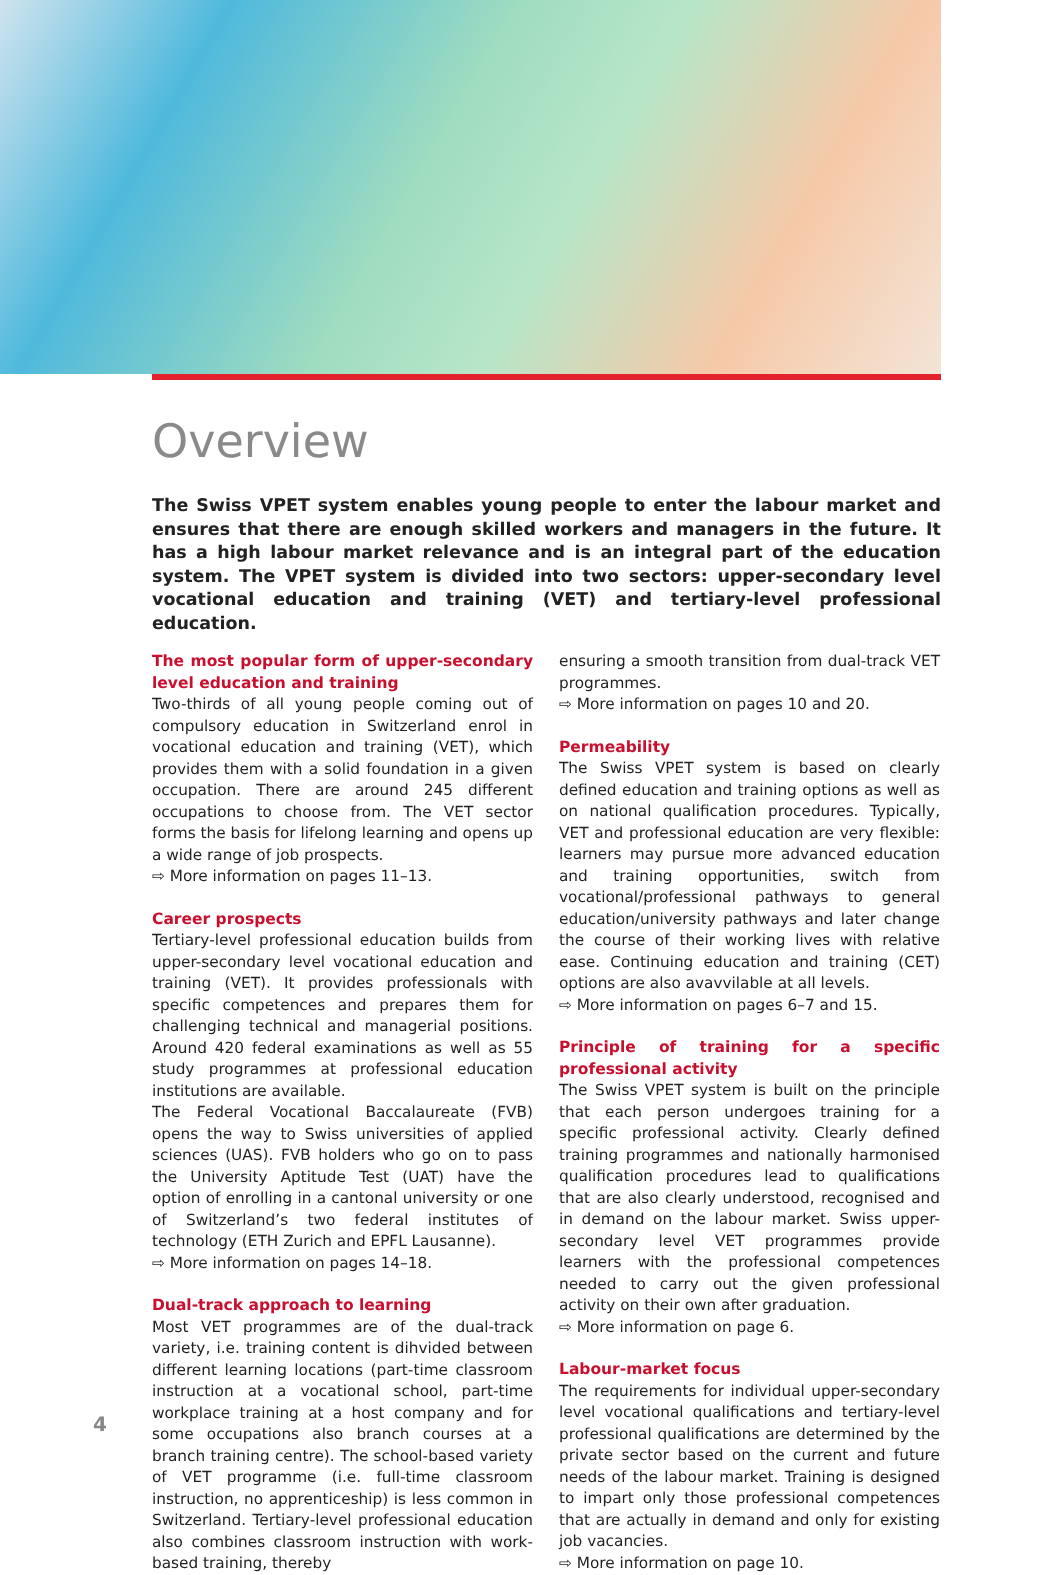Overview
The Swiss VPET system enables young people to enter the labour market and ensures that there are enough skilled workers and managers in the future. It has a high labour market relevance and is an integral part of the education system. The VPET system is divided into two sectors: upper-secondary level vocational education and training (VET) and tertiary-level professional education.
The most popular form of upper-secondary level education and training
Two-thirds of all young people coming out of compulsory education in Switzerland enrol in vocational education and training (VET), which provides them with a solid foundation in a given occupation. There are around 245 different occupations to choose from. The VET sector forms the basis for lifelong learning and opens up a wide range of job prospects.
⇨ More information on pages 11–13.
Career prospects
Tertiary-level professional education builds from upper-secondary level vocational education and training (VET). It provides professionals with specific competences and prepares them for challenging technical and managerial positions. Around 420 federal examinations as well as 55 study programmes at professional education institutions are available.
The Federal Vocational Baccalaureate (FVB) opens the way to Swiss universities of applied sciences (UAS). FVB holders who go on to pass the University Aptitude Test (UAT) have the option of enrolling in a cantonal university or one of Switzerland’s two federal institutes of technology (ETH Zurich and EPFL Lausanne).
⇨ More information on pages 14–18.
Dual-track approach to learning
Most VET programmes are of the dual-track variety, i.e. training content is dihvided between different learning locations (part-time classroom instruction at a vocational school, part-time workplace training at a host company and for some occupations also branch courses at a branch training centre). The school-based variety of VET programme (i.e. full-time classroom instruction, no apprenticeship) is less common in Switzerland. Tertiary-level professional education also combines classroom instruction with work-based training, thereby
ensuring a smooth transition from dual-track VET programmes.
⇨ More information on pages 10 and 20.
Permeability
The Swiss VPET system is based on clearly defined education and training options as well as on national qualification procedures. Typically, VET and professional education are very flexible: learners may pursue more advanced education and training opportunities, switch from vocational/professional pathways to general education/university pathways and later change the course of their working lives with relative ease. Continuing education and training (CET) options are also avavvilable at all levels.
⇨ More information on pages 6–7 and 15.
Principle of training for a specific professional activity
The Swiss VPET system is built on the principle that each person undergoes training for a specific professional activity. Clearly defined training programmes and nationally harmonised qualification procedures lead to qualifications that are also clearly understood, recognised and in demand on the labour market. Swiss upper-secondary level VET programmes provide learners with the professional competences needed to carry out the given professional activity on their own after graduation.
⇨ More information on page 6.
Labour-market focus
The requirements for individual upper-secondary level vocational qualifications and tertiary-level professional qualifications are determined by the private sector based on the current and future needs of the labour market. Training is designed to impart only those professional competences that are actually in demand and only for existing job vacancies.
⇨ More information on page 10.
4